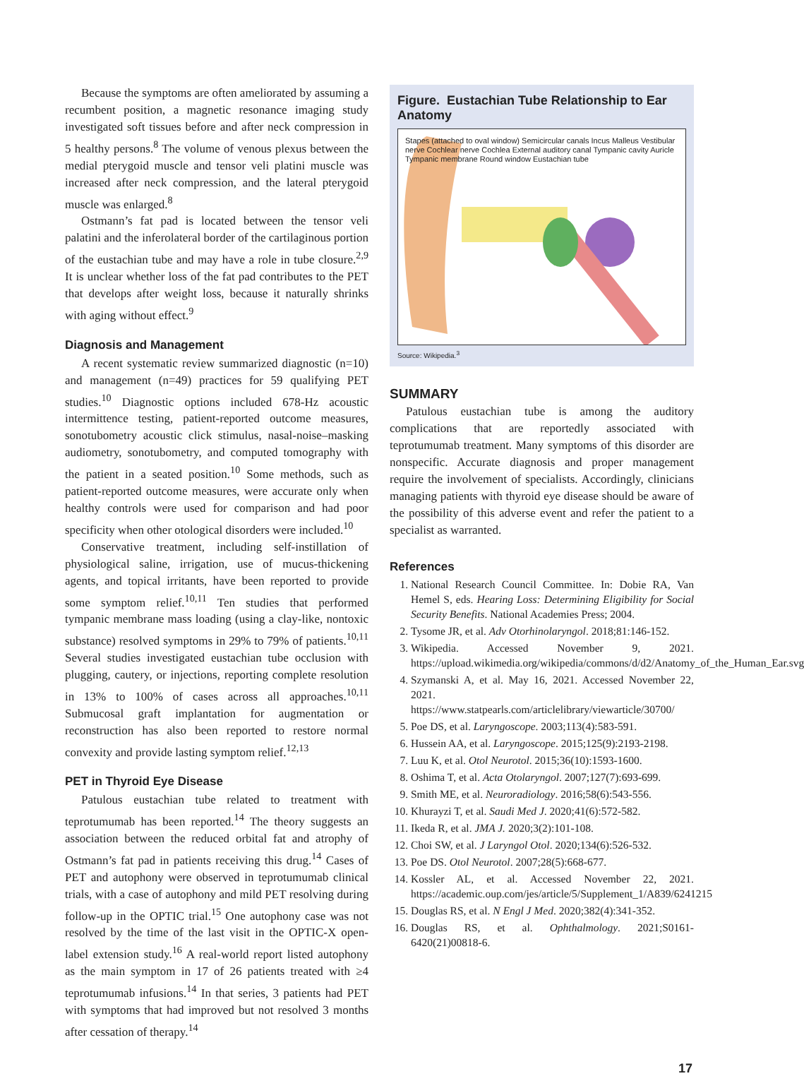Because the symptoms are often ameliorated by assuming a recumbent position, a magnetic resonance imaging study investigated soft tissues before and after neck compression in 5 healthy persons.<sup>8</sup> The volume of venous plexus between the medial pterygoid muscle and tensor veli platini muscle was increased after neck compression, and the lateral pterygoid muscle was enlarged.<sup>8</sup>
Ostmann’s fat pad is located between the tensor veli palatini and the inferolateral border of the cartilaginous portion of the eustachian tube and may have a role in tube closure.<sup>2,9</sup> It is unclear whether loss of the fat pad contributes to the PET that develops after weight loss, because it naturally shrinks with aging without effect.<sup>9</sup>
Diagnosis and Management
A recent systematic review summarized diagnostic (n=10) and management (n=49) practices for 59 qualifying PET studies.<sup>10</sup> Diagnostic options included 678-Hz acoustic intermittence testing, patient-reported outcome measures, sonotubometry acoustic click stimulus, nasal-noise–masking audiometry, sonotubometry, and computed tomography with the patient in a seated position.<sup>10</sup> Some methods, such as patient-reported outcome measures, were accurate only when healthy controls were used for comparison and had poor specificity when other otological disorders were included.<sup>10</sup>
Conservative treatment, including self-instillation of physiological saline, irrigation, use of mucus-thickening agents, and topical irritants, have been reported to provide some symptom relief.<sup>10,11</sup> Ten studies that performed tympanic membrane mass loading (using a clay-like, nontoxic substance) resolved symptoms in 29% to 79% of patients.<sup>10,11</sup> Several studies investigated eustachian tube occlusion with plugging, cautery, or injections, reporting complete resolution in 13% to 100% of cases across all approaches.<sup>10,11</sup> Submucosal graft implantation for augmentation or reconstruction has also been reported to restore normal convexity and provide lasting symptom relief.<sup>12,13</sup>
PET in Thyroid Eye Disease
Patulous eustachian tube related to treatment with teprotumumab has been reported.<sup>14</sup> The theory suggests an association between the reduced orbital fat and atrophy of Ostmann’s fat pad in patients receiving this drug.<sup>14</sup> Cases of PET and autophony were observed in teprotumumab clinical trials, with a case of autophony and mild PET resolving during follow-up in the OPTIC trial.<sup>15</sup> One autophony case was not resolved by the time of the last visit in the OPTIC-X open-label extension study.<sup>16</sup> A real-world report listed autophony as the main symptom in 17 of 26 patients treated with ≥4 teprotumumab infusions.<sup>14</sup> In that series, 3 patients had PET with symptoms that had improved but not resolved 3 months after cessation of therapy.<sup>14</sup>
Figure. Eustachian Tube Relationship to Ear Anatomy
Stapes (attached to oval window) Semicircular canals Incus Malleus Vestibular nerve Cochlear nerve Cochlea External auditory canal Tympanic cavity Auricle Tympanic membrane Round window Eustachian tube
Source: Wikipedia.<sup>3</sup>
SUMMARY
Patulous eustachian tube is among the auditory complications that are reportedly associated with teprotumumab treatment. Many symptoms of this disorder are nonspecific. Accurate diagnosis and proper management require the involvement of specialists. Accordingly, clinicians managing patients with thyroid eye disease should be aware of the possibility of this adverse event and refer the patient to a specialist as warranted.
References
1. National Research Council Committee. In: Dobie RA, Van Hemel S, eds. Hearing Loss: Determining Eligibility for Social Security Benefits. National Academies Press; 2004.
2. Tysome JR, et al. Adv Otorhinolaryngol. 2018;81:146-152.
3. Wikipedia. Accessed November 9, 2021. https://upload.wikimedia.org/wikipedia/commons/d/d2/Anatomy_of_the_Human_Ear.svg
4. Szymanski A, et al. May 16, 2021. Accessed November 22, 2021. https://www.statpearls.com/articlelibrary/viewarticle/30700/
5. Poe DS, et al. Laryngoscope. 2003;113(4):583-591.
6. Hussein AA, et al. Laryngoscope. 2015;125(9):2193-2198.
7. Luu K, et al. Otol Neurotol. 2015;36(10):1593-1600.
8. Oshima T, et al. Acta Otolaryngol. 2007;127(7):693-699.
9. Smith ME, et al. Neuroradiology. 2016;58(6):543-556.
10. Khurayzi T, et al. Saudi Med J. 2020;41(6):572-582.
11. Ikeda R, et al. JMA J. 2020;3(2):101-108.
12. Choi SW, et al. J Laryngol Otol. 2020;134(6):526-532.
13. Poe DS. Otol Neurotol. 2007;28(5):668-677.
14. Kossler AL, et al. Accessed November 22, 2021. https://academic.oup.com/jes/article/5/Supplement_1/A839/6241215
15. Douglas RS, et al. N Engl J Med. 2020;382(4):341-352.
16. Douglas RS, et al. Ophthalmology. 2021;S0161-6420(21)00818-6.
17